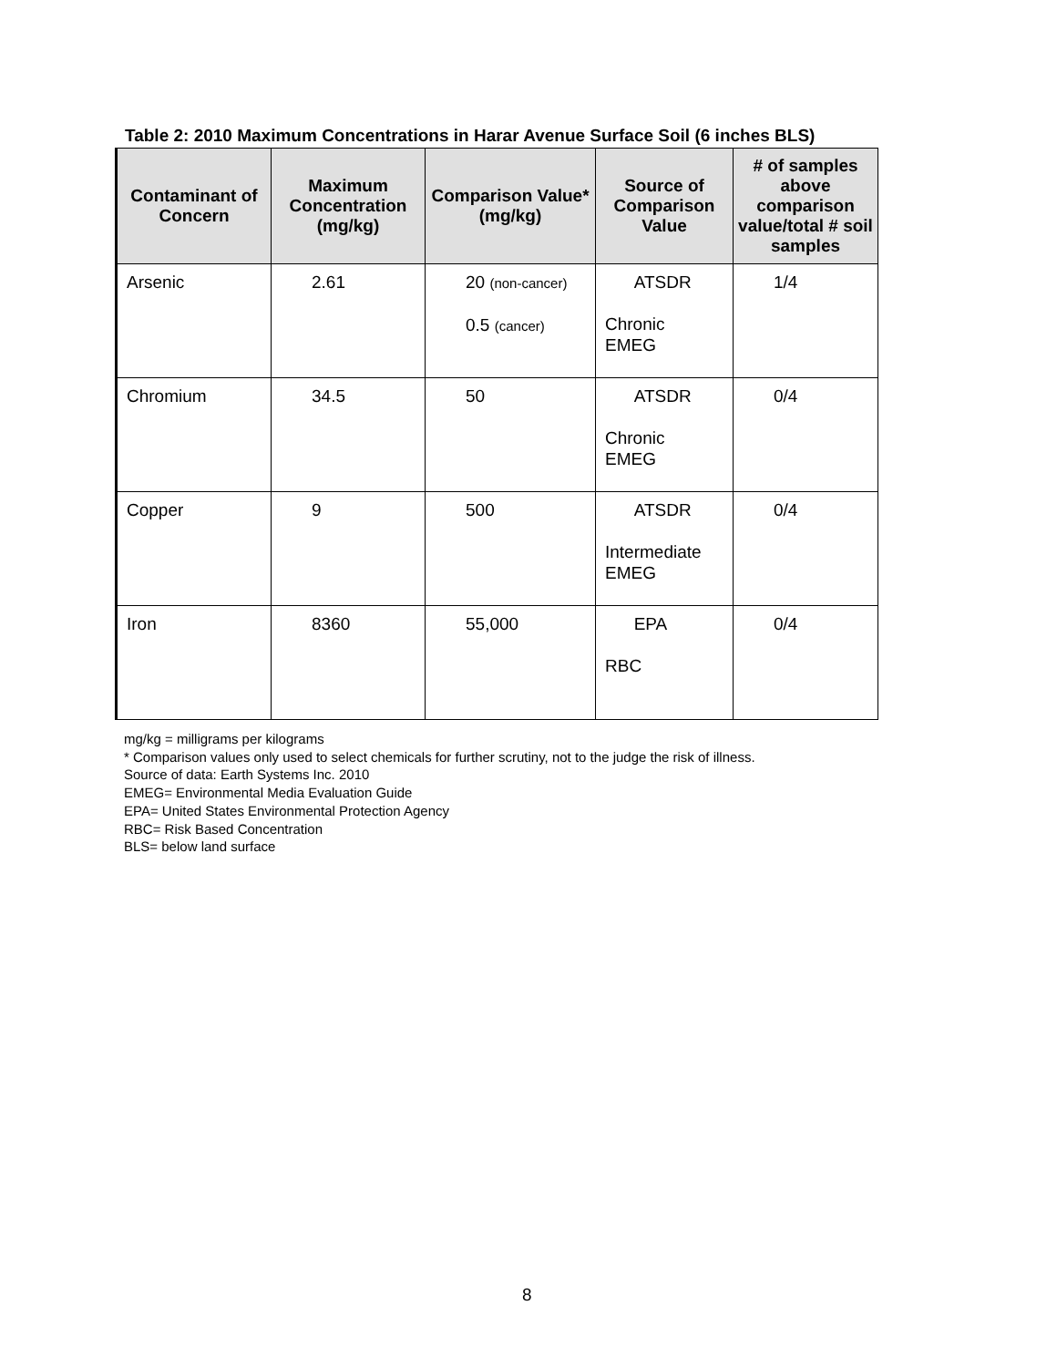Table 2: 2010 Maximum Concentrations in Harar Avenue Surface Soil (6 inches BLS)
| Contaminant of Concern | Maximum Concentration (mg/kg) | Comparison Value* (mg/kg) | Source of Comparison Value | # of samples above comparison value/total # soil samples |
| --- | --- | --- | --- | --- |
| Arsenic | 2.61 | 20 (non-cancer) 0.5 (cancer) | ATSDR Chronic EMEG | 1/4 |
| Chromium | 34.5 | 50 | ATSDR Chronic EMEG | 0/4 |
| Copper | 9 | 500 | ATSDR Intermediate EMEG | 0/4 |
| Iron | 8360 | 55,000 | EPA RBC | 0/4 |
mg/kg = milligrams per kilograms
* Comparison values only used to select chemicals for further scrutiny, not to the judge the risk of illness.
Source of data: Earth Systems Inc. 2010
EMEG= Environmental Media Evaluation Guide
EPA= United States Environmental Protection Agency
RBC= Risk Based Concentration
BLS= below land surface
8